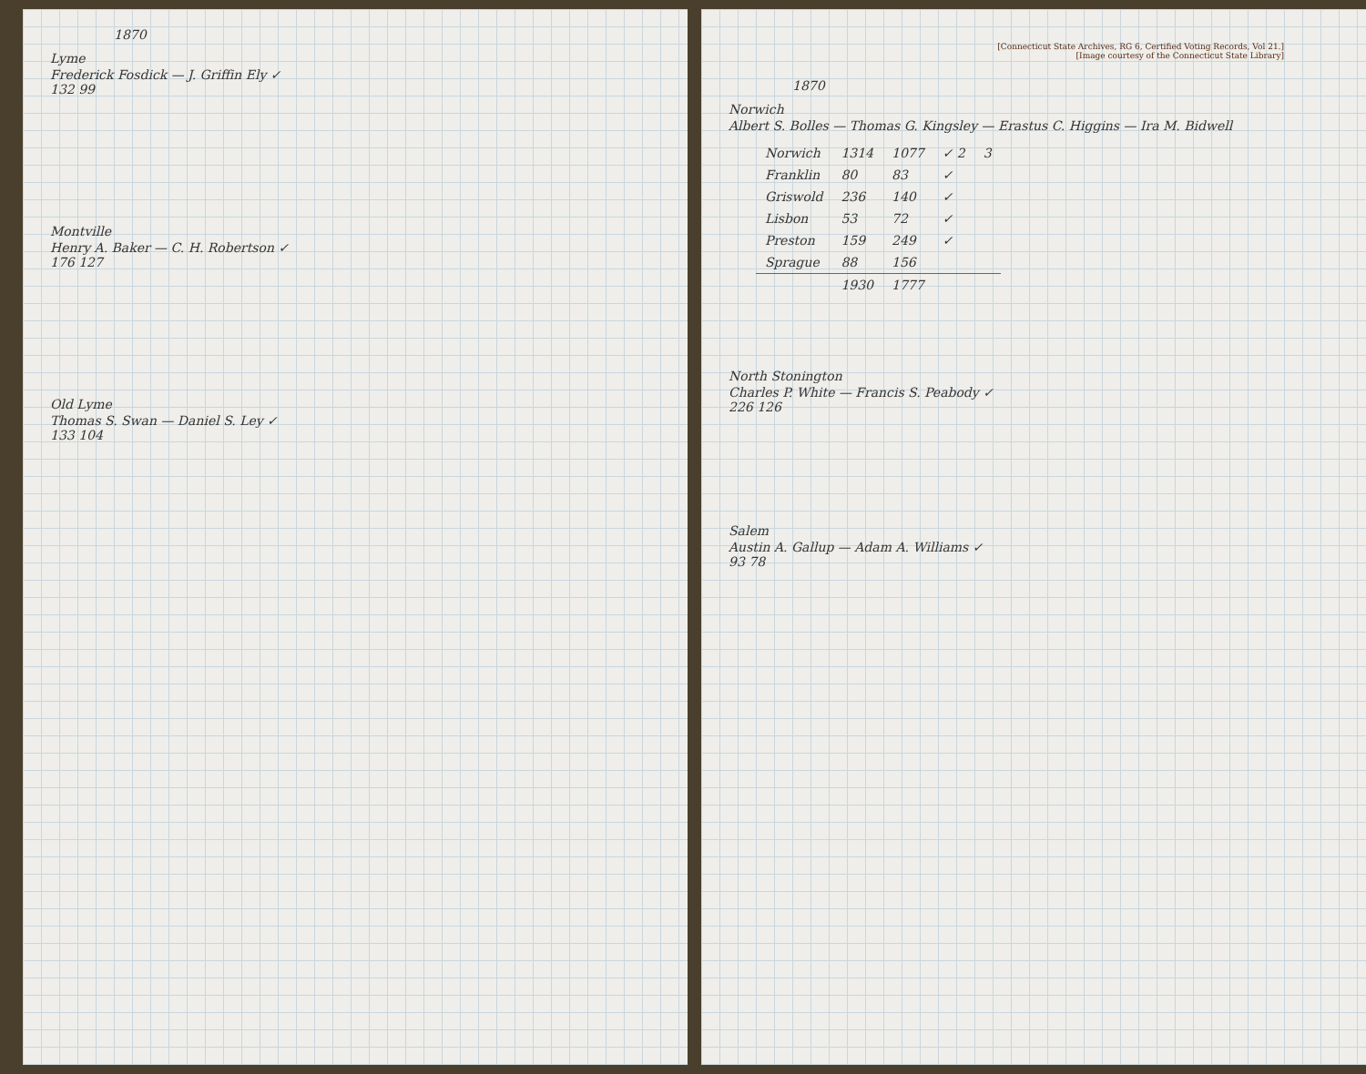1870
Lyme
Frederick Fosdick — J. Griffin Ely ✓
132 99
Montville
Henry A. Baker — C. H. Robertson ✓
176 127
Old Lyme
Thomas S. Swan — Daniel S. Ley ✓
133 104
[Connecticut State Archives, RG 6, Certified Voting Records, Vol 21.]
[Image courtesy of the Connecticut State Library]
1870
Norwich
Albert S. Bolles — Thomas G. Kingsley — Erastus C. Higgins — Ira M. Bidwell
| Norwich | 1314 | 1077 | ✓ 2 | 3 |
| Franklin | 80 | 83 | ✓ | |
| Griswold | 236 | 140 | ✓ | |
| Lisbon | 53 | 72 | ✓ | |
| Preston | 159 | 249 | ✓ | |
| Sprague | 88 | 156 | | |
| | 1930 | 1777 | | |
North Stonington
Charles P. White — Francis S. Peabody ✓
226 126
Salem
Austin A. Gallup — Adam A. Williams ✓
93 78